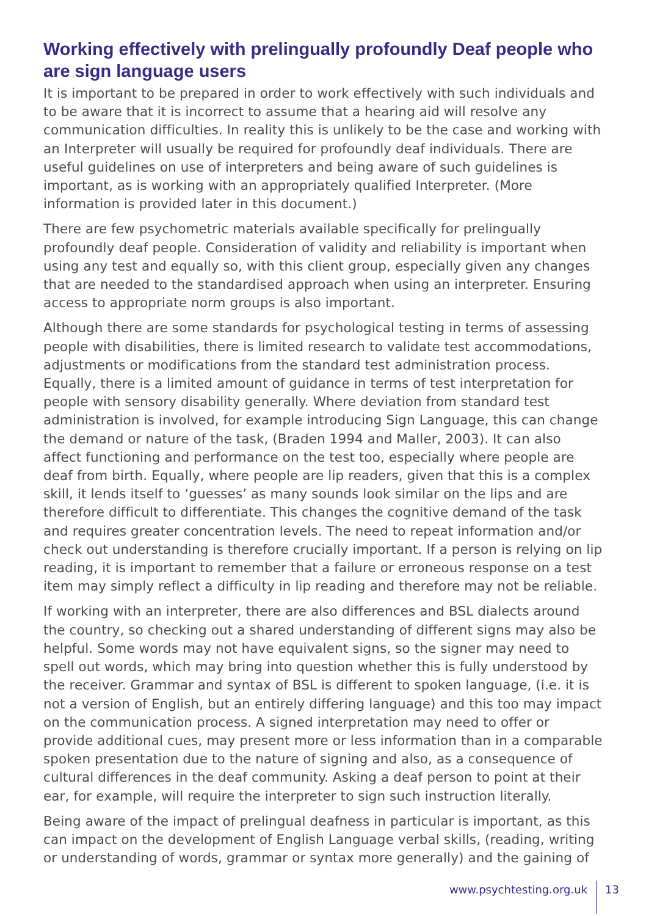Working effectively with prelingually profoundly Deaf people who are sign language users
It is important to be prepared in order to work effectively with such individuals and to be aware that it is incorrect to assume that a hearing aid will resolve any communication difficulties. In reality this is unlikely to be the case and working with an Interpreter will usually be required for profoundly deaf individuals. There are useful guidelines on use of interpreters and being aware of such guidelines is important, as is working with an appropriately qualified Interpreter. (More information is provided later in this document.)
There are few psychometric materials available specifically for prelingually profoundly deaf people. Consideration of validity and reliability is important when using any test and equally so, with this client group, especially given any changes that are needed to the standardised approach when using an interpreter. Ensuring access to appropriate norm groups is also important.
Although there are some standards for psychological testing in terms of assessing people with disabilities, there is limited research to validate test accommodations, adjustments or modifications from the standard test administration process. Equally, there is a limited amount of guidance in terms of test interpretation for people with sensory disability generally. Where deviation from standard test administration is involved, for example introducing Sign Language, this can change the demand or nature of the task, (Braden 1994 and Maller, 2003). It can also affect functioning and performance on the test too, especially where people are deaf from birth. Equally, where people are lip readers, given that this is a complex skill, it lends itself to ‘guesses’ as many sounds look similar on the lips and are therefore difficult to differentiate. This changes the cognitive demand of the task and requires greater concentration levels. The need to repeat information and/or check out understanding is therefore crucially important. If a person is relying on lip reading, it is important to remember that a failure or erroneous response on a test item may simply reflect a difficulty in lip reading and therefore may not be reliable.
If working with an interpreter, there are also differences and BSL dialects around the country, so checking out a shared understanding of different signs may also be helpful. Some words may not have equivalent signs, so the signer may need to spell out words, which may bring into question whether this is fully understood by the receiver. Grammar and syntax of BSL is different to spoken language, (i.e. it is not a version of English, but an entirely differing language) and this too may impact on the communication process. A signed interpretation may need to offer or provide additional cues, may present more or less information than in a comparable spoken presentation due to the nature of signing and also, as a consequence of cultural differences in the deaf community. Asking a deaf person to point at their ear, for example, will require the interpreter to sign such instruction literally.
Being aware of the impact of prelingual deafness in particular is important, as this can impact on the development of English Language verbal skills, (reading, writing or understanding of words, grammar or syntax more generally) and the gaining of
www.psychtesting.org.uk 13